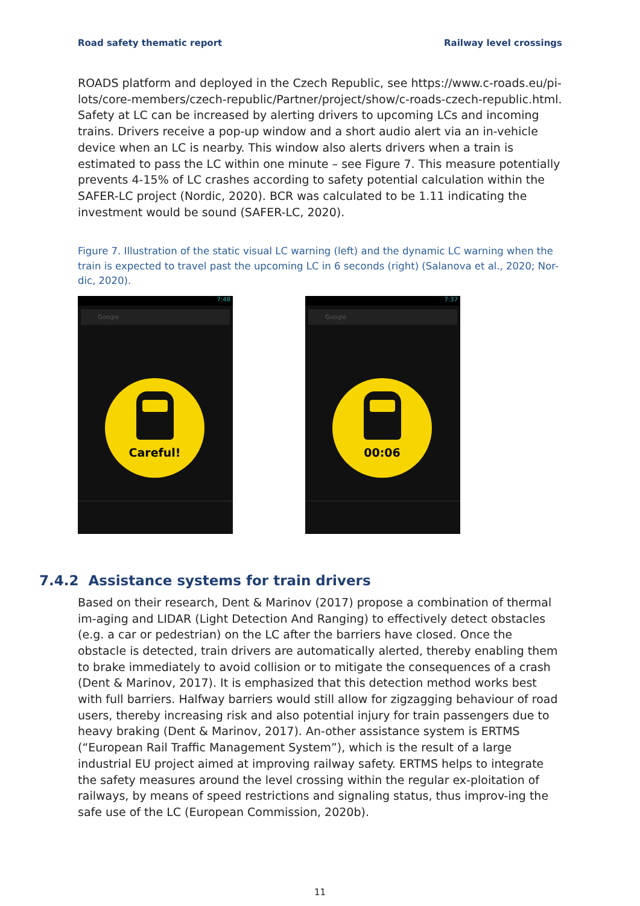Road safety thematic report Railway level crossings
ROADS platform and deployed in the Czech Republic, see https://www.c-roads.eu/pi-lots/core-members/czech-republic/Partner/project/show/c-roads-czech-republic.html. Safety at LC can be increased by alerting drivers to upcoming LCs and incoming trains. Drivers receive a pop-up window and a short audio alert via an in-vehicle device when an LC is nearby. This window also alerts drivers when a train is estimated to pass the LC within one minute – see Figure 7. This measure potentially prevents 4-15% of LC crashes according to safety potential calculation within the SAFER-LC project (Nordic, 2020). BCR was calculated to be 1.11 indicating the investment would be sound (SAFER-LC, 2020).
Figure 7. Illustration of the static visual LC warning (left) and the dynamic LC warning when the train is expected to travel past the upcoming LC in 6 seconds (right) (Salanova et al., 2020; Nor-dic, 2020).
7:48
Google
Careful!
7:37
Google
00:06
7.4.2 Assistance systems for train drivers
Based on their research, Dent & Marinov (2017) propose a combination of thermal im-aging and LIDAR (Light Detection And Ranging) to effectively detect obstacles (e.g. a car or pedestrian) on the LC after the barriers have closed. Once the obstacle is detected, train drivers are automatically alerted, thereby enabling them to brake immediately to avoid collision or to mitigate the consequences of a crash (Dent & Marinov, 2017). It is emphasized that this detection method works best with full barriers. Halfway barriers would still allow for zigzagging behaviour of road users, thereby increasing risk and also potential injury for train passengers due to heavy braking (Dent & Marinov, 2017). An-other assistance system is ERTMS (“European Rail Traffic Management System”), which is the result of a large industrial EU project aimed at improving railway safety. ERTMS helps to integrate the safety measures around the level crossing within the regular ex-ploitation of railways, by means of speed restrictions and signaling status, thus improv-ing the safe use of the LC (European Commission, 2020b).
11